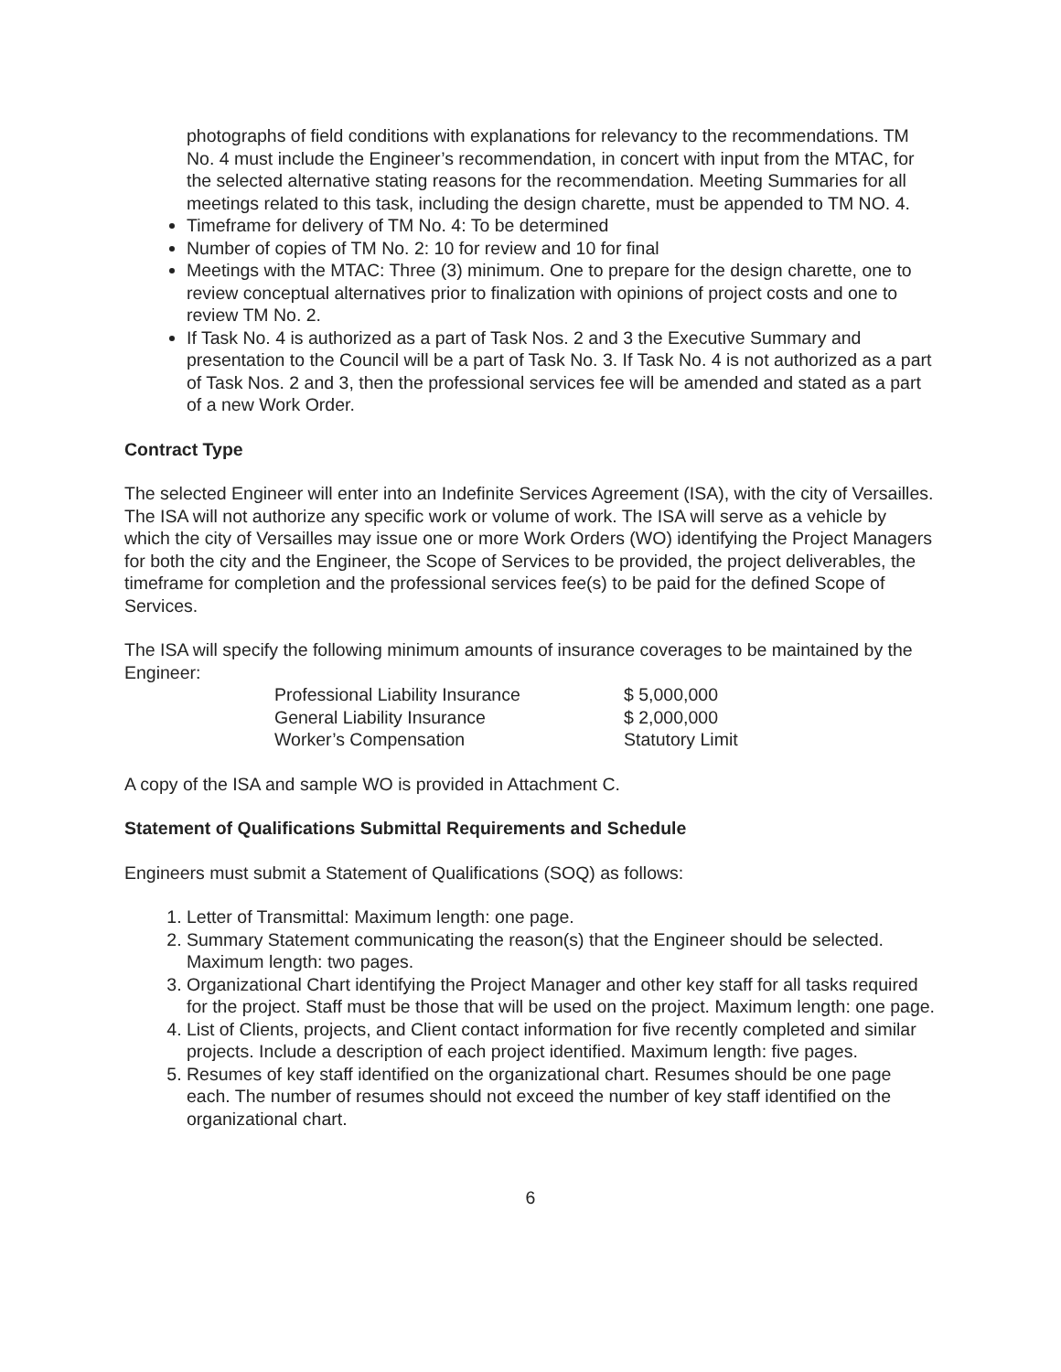photographs of field conditions with explanations for relevancy to the recommendations. TM No. 4 must include the Engineer’s recommendation, in concert with input from the MTAC, for the selected alternative stating reasons for the recommendation. Meeting Summaries for all meetings related to this task, including the design charette, must be appended to TM NO. 4.
Timeframe for delivery of TM No. 4: To be determined
Number of copies of TM No. 2: 10 for review and 10 for final
Meetings with the MTAC: Three (3) minimum. One to prepare for the design charette, one to review conceptual alternatives prior to finalization with opinions of project costs and one to review TM No. 2.
If Task No. 4 is authorized as a part of Task Nos. 2 and 3 the Executive Summary and presentation to the Council will be a part of Task No. 3. If Task No. 4 is not authorized as a part of Task Nos. 2 and 3, then the professional services fee will be amended and stated as a part of a new Work Order.
Contract Type
The selected Engineer will enter into an Indefinite Services Agreement (ISA), with the city of Versailles. The ISA will not authorize any specific work or volume of work. The ISA will serve as a vehicle by which the city of Versailles may issue one or more Work Orders (WO) identifying the Project Managers for both the city and the Engineer, the Scope of Services to be provided, the project deliverables, the timeframe for completion and the professional services fee(s) to be paid for the defined Scope of Services.
The ISA will specify the following minimum amounts of insurance coverages to be maintained by the Engineer:
| Professional Liability Insurance | $ 5,000,000 |
| General Liability Insurance | $ 2,000,000 |
| Worker’s Compensation | Statutory Limit |
A copy of the ISA and sample WO is provided in Attachment C.
Statement of Qualifications Submittal Requirements and Schedule
Engineers must submit a Statement of Qualifications (SOQ) as follows:
1. Letter of Transmittal: Maximum length: one page.
2. Summary Statement communicating the reason(s) that the Engineer should be selected. Maximum length: two pages.
3. Organizational Chart identifying the Project Manager and other key staff for all tasks required for the project. Staff must be those that will be used on the project. Maximum length: one page.
4. List of Clients, projects, and Client contact information for five recently completed and similar projects. Include a description of each project identified. Maximum length: five pages.
5. Resumes of key staff identified on the organizational chart. Resumes should be one page each. The number of resumes should not exceed the number of key staff identified on the organizational chart.
6